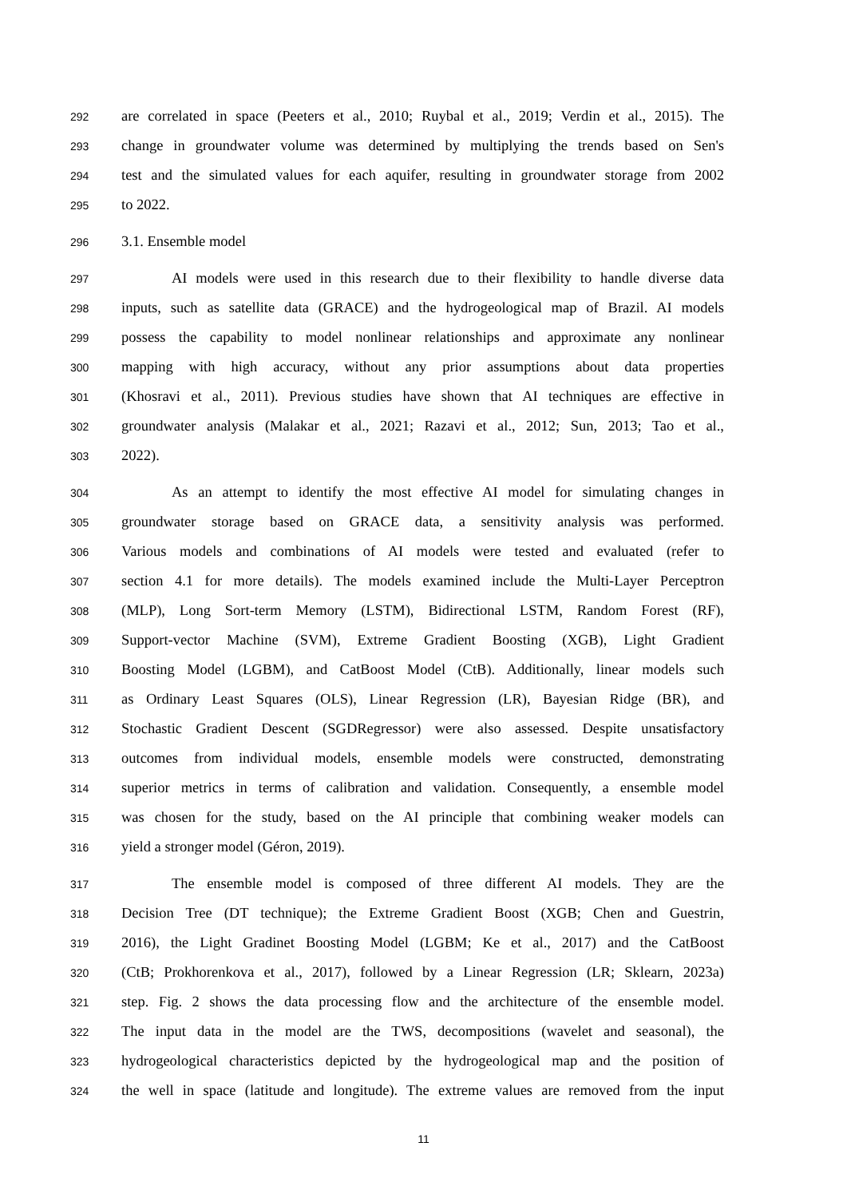292 are correlated in space (Peeters et al., 2010; Ruybal et al., 2019; Verdin et al., 2015). The
293 change in groundwater volume was determined by multiplying the trends based on Sen's
294 test and the simulated values for each aquifer, resulting in groundwater storage from 2002
295 to 2022.
296 3.1. Ensemble model
297 AI models were used in this research due to their flexibility to handle diverse data
298 inputs, such as satellite data (GRACE) and the hydrogeological map of Brazil. AI models
299 possess the capability to model nonlinear relationships and approximate any nonlinear
300 mapping with high accuracy, without any prior assumptions about data properties
301 (Khosravi et al., 2011). Previous studies have shown that AI techniques are effective in
302 groundwater analysis (Malakar et al., 2021; Razavi et al., 2012; Sun, 2013; Tao et al.,
303 2022).
304 As an attempt to identify the most effective AI model for simulating changes in
305 groundwater storage based on GRACE data, a sensitivity analysis was performed.
306 Various models and combinations of AI models were tested and evaluated (refer to
307 section 4.1 for more details). The models examined include the Multi-Layer Perceptron
308 (MLP), Long Sort-term Memory (LSTM), Bidirectional LSTM, Random Forest (RF),
309 Support-vector Machine (SVM), Extreme Gradient Boosting (XGB), Light Gradient
310 Boosting Model (LGBM), and CatBoost Model (CtB). Additionally, linear models such
311 as Ordinary Least Squares (OLS), Linear Regression (LR), Bayesian Ridge (BR), and
312 Stochastic Gradient Descent (SGDRegressor) were also assessed. Despite unsatisfactory
313 outcomes from individual models, ensemble models were constructed, demonstrating
314 superior metrics in terms of calibration and validation. Consequently, a ensemble model
315 was chosen for the study, based on the AI principle that combining weaker models can
316 yield a stronger model (Géron, 2019).
317 The ensemble model is composed of three different AI models. They are the
318 Decision Tree (DT technique); the Extreme Gradient Boost (XGB; Chen and Guestrin,
319 2016), the Light Gradinet Boosting Model (LGBM; Ke et al., 2017) and the CatBoost
320 (CtB; Prokhorenkova et al., 2017), followed by a Linear Regression (LR; Sklearn, 2023a)
321 step. Fig. 2 shows the data processing flow and the architecture of the ensemble model.
322 The input data in the model are the TWS, decompositions (wavelet and seasonal), the
323 hydrogeological characteristics depicted by the hydrogeological map and the position of
324 the well in space (latitude and longitude). The extreme values are removed from the input
11